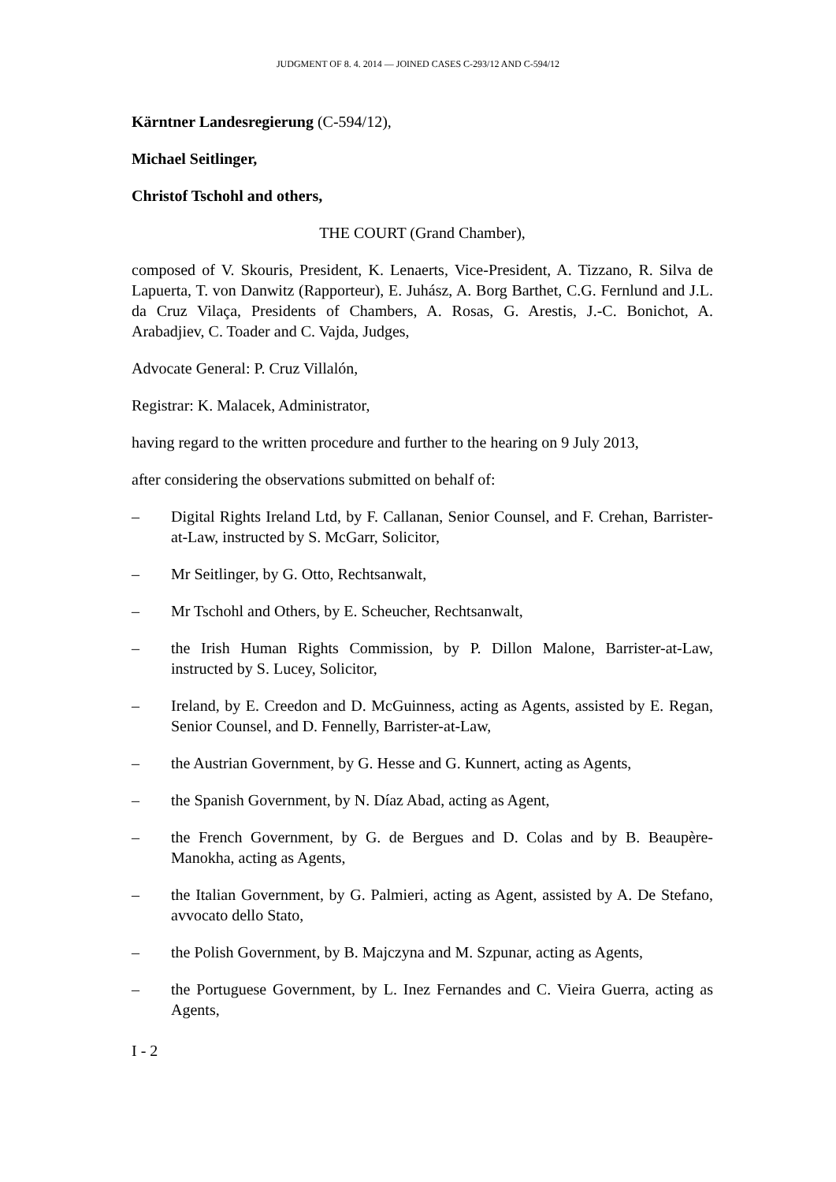JUDGMENT OF 8. 4. 2014 — JOINED CASES C-293/12 AND C-594/12
Kärntner Landesregierung (C-594/12),
Michael Seitlinger,
Christof Tschohl and others,
THE COURT (Grand Chamber),
composed of V. Skouris, President, K. Lenaerts, Vice-President, A. Tizzano, R. Silva de Lapuerta, T. von Danwitz (Rapporteur), E. Juhász, A. Borg Barthet, C.G. Fernlund and J.L. da Cruz Vilaça, Presidents of Chambers, A. Rosas, G. Arestis, J.-C. Bonichot, A. Arabadjiev, C. Toader and C. Vajda, Judges,
Advocate General: P. Cruz Villalón,
Registrar: K. Malacek, Administrator,
having regard to the written procedure and further to the hearing on 9 July 2013,
after considering the observations submitted on behalf of:
– Digital Rights Ireland Ltd, by F. Callanan, Senior Counsel, and F. Crehan, Barrister-at-Law, instructed by S. McGarr, Solicitor,
– Mr Seitlinger, by G. Otto, Rechtsanwalt,
– Mr Tschohl and Others, by E. Scheucher, Rechtsanwalt,
– the Irish Human Rights Commission, by P. Dillon Malone, Barrister-at-Law, instructed by S. Lucey, Solicitor,
– Ireland, by E. Creedon and D. McGuinness, acting as Agents, assisted by E. Regan, Senior Counsel, and D. Fennelly, Barrister-at-Law,
– the Austrian Government, by G. Hesse and G. Kunnert, acting as Agents,
– the Spanish Government, by N. Díaz Abad, acting as Agent,
– the French Government, by G. de Bergues and D. Colas and by B. Beaupère-Manokha, acting as Agents,
– the Italian Government, by G. Palmieri, acting as Agent, assisted by A. De Stefano, avvocato dello Stato,
– the Polish Government, by B. Majczyna and M. Szpunar, acting as Agents,
– the Portuguese Government, by L. Inez Fernandes and C. Vieira Guerra, acting as Agents,
I - 2